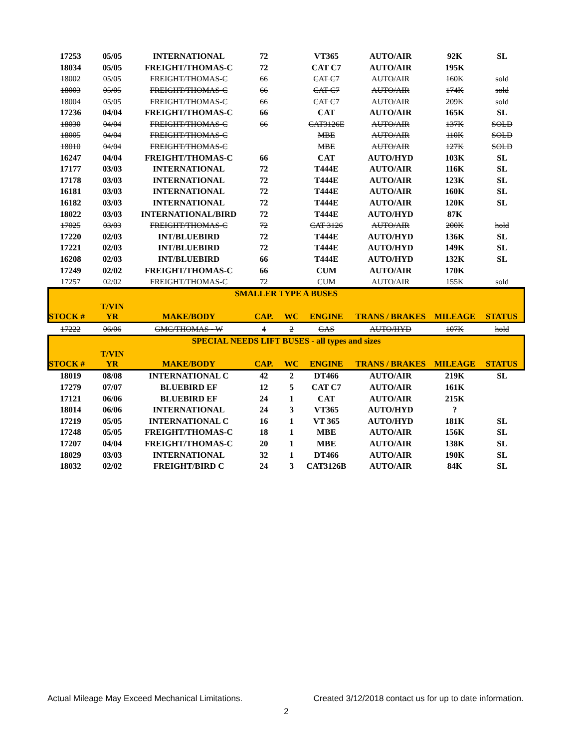| 17253 | 05/05 | INTERNATIONAL | 72 | | VT365 | AUTO/AIR | 92K | SL |
| 18034 | 05/05 | FREIGHT/THOMAS-C | 72 | | CAT C7 | AUTO/AIR | 195K | |
| 18002 | 05/05 | FREIGHT/THOMAS-C | 66 | | CAT C7 | AUTO/AIR | 160K | sold |
| 18003 | 05/05 | FREIGHT/THOMAS-C | 66 | | CAT C7 | AUTO/AIR | 174K | sold |
| 18004 | 05/05 | FREIGHT/THOMAS-C | 66 | | CAT C7 | AUTO/AIR | 209K | sold |
| 17236 | 04/04 | FREIGHT/THOMAS-C | 66 | | CAT | AUTO/AIR | 165K | SL |
| 18030 | 04/04 | FREIGHT/THOMAS-C | 66 | | CAT3126E | AUTO/AIR | 137K | SOLD |
| 18005 | 04/04 | FREIGHT/THOMAS-C | | | MBE | AUTO/AIR | 110K | SOLD |
| 18010 | 04/04 | FREIGHT/THOMAS-C | | | MBE | AUTO/AIR | 127K | SOLD |
| 16247 | 04/04 | FREIGHT/THOMAS-C | 66 | | CAT | AUTO/HYD | 103K | SL |
| 17177 | 03/03 | INTERNATIONAL | 72 | | T444E | AUTO/AIR | 116K | SL |
| 17178 | 03/03 | INTERNATIONAL | 72 | | T444E | AUTO/AIR | 123K | SL |
| 16181 | 03/03 | INTERNATIONAL | 72 | | T444E | AUTO/AIR | 160K | SL |
| 16182 | 03/03 | INTERNATIONAL | 72 | | T444E | AUTO/AIR | 120K | SL |
| 18022 | 03/03 | INTERNATIONAL/BIRD | 72 | | T444E | AUTO/HYD | 87K | |
| 17025 | 03/03 | FREIGHT/THOMAS-C | 72 | | CAT 3126 | AUTO/AIR | 200K | hold |
| 17220 | 02/03 | INT/BLUEBIRD | 72 | | T444E | AUTO/HYD | 136K | SL |
| 17221 | 02/03 | INT/BLUEBIRD | 72 | | T444E | AUTO/HYD | 149K | SL |
| 16208 | 02/03 | INT/BLUEBIRD | 66 | | T444E | AUTO/HYD | 132K | SL |
| 17249 | 02/02 | FREIGHT/THOMAS-C | 66 | | CUM | AUTO/AIR | 170K | |
| 17257 | 02/02 | FREIGHT/THOMAS-C | 72 | | CUM | AUTO/AIR | 155K | sold |
| SMALLER TYPE A BUSES | | | | | | | | |
| STOCK # | T/VIN YR | MAKE/BODY | CAP. | WC | ENGINE | TRANS / BRAKES | MILEAGE | STATUS |
| 17222 | 06/06 | GMC/THOMAS - W | 4 | 2 | GAS | AUTO/HYD | 107K | hold |
| SPECIAL NEEDS LIFT BUSES - all types and sizes | | | | | | | | |
| STOCK # | T/VIN YR | MAKE/BODY | CAP. | WC | ENGINE | TRANS / BRAKES | MILEAGE | STATUS |
| 18019 | 08/08 | INTERNATIONAL C | 42 | 2 | DT466 | AUTO/AIR | 219K | SL |
| 17279 | 07/07 | BLUEBIRD EF | 12 | 5 | CAT C7 | AUTO/AIR | 161K | |
| 17121 | 06/06 | BLUEBIRD EF | 24 | 1 | CAT | AUTO/AIR | 215K | |
| 18014 | 06/06 | INTERNATIONAL | 24 | 3 | VT365 | AUTO/HYD | ? | |
| 17219 | 05/05 | INTERNATIONAL C | 16 | 1 | VT 365 | AUTO/HYD | 181K | SL |
| 17248 | 05/05 | FREIGHT/THOMAS-C | 18 | 1 | MBE | AUTO/AIR | 156K | SL |
| 17207 | 04/04 | FREIGHT/THOMAS-C | 20 | 1 | MBE | AUTO/AIR | 138K | SL |
| 18029 | 03/03 | INTERNATIONAL | 32 | 1 | DT466 | AUTO/AIR | 190K | SL |
| 18032 | 02/02 | FREIGHT/BIRD C | 24 | 3 | CAT3126B | AUTO/AIR | 84K | SL |
Actual Mileage May Exceed Mechanical Limitations. Created 3/12/2018 contact us for up to date information.
2